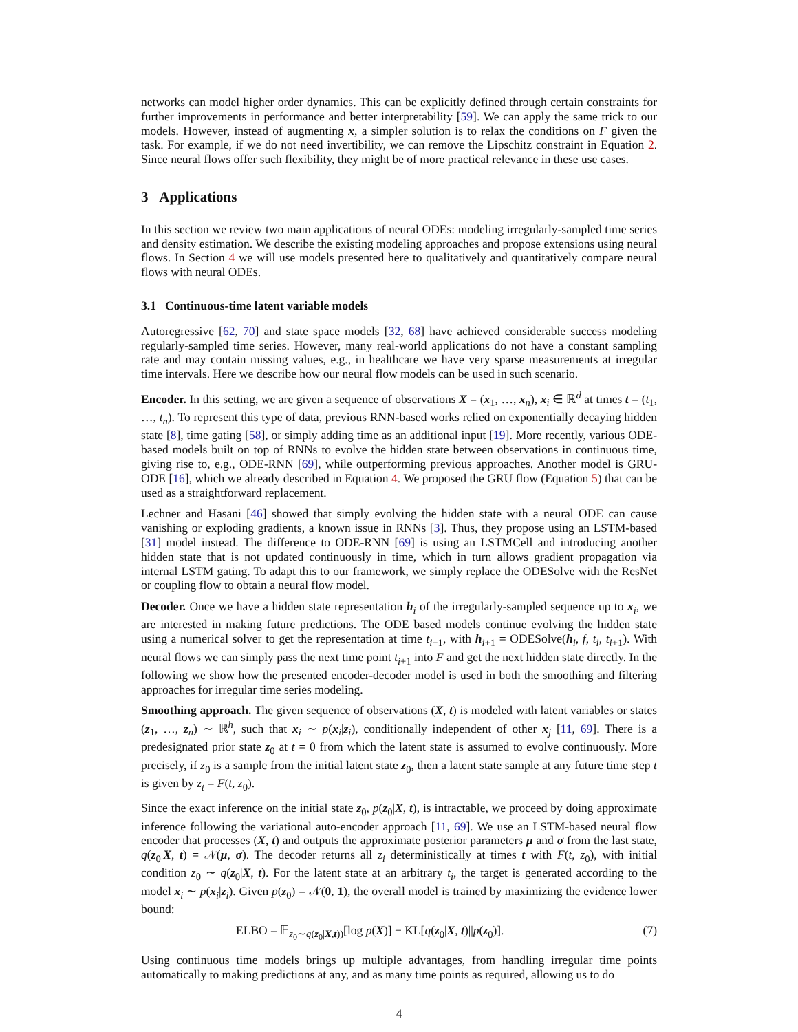networks can model higher order dynamics. This can be explicitly defined through certain constraints for further improvements in performance and better interpretability [59]. We can apply the same trick to our models. However, instead of augmenting x, a simpler solution is to relax the conditions on F given the task. For example, if we do not need invertibility, we can remove the Lipschitz constraint in Equation 2. Since neural flows offer such flexibility, they might be of more practical relevance in these use cases.
3 Applications
In this section we review two main applications of neural ODEs: modeling irregularly-sampled time series and density estimation. We describe the existing modeling approaches and propose extensions using neural flows. In Section 4 we will use models presented here to qualitatively and quantitatively compare neural flows with neural ODEs.
3.1 Continuous-time latent variable models
Autoregressive [62, 70] and state space models [32, 68] have achieved considerable success modeling regularly-sampled time series. However, many real-world applications do not have a constant sampling rate and may contain missing values, e.g., in healthcare we have very sparse measurements at irregular time intervals. Here we describe how our neural flow models can be used in such scenario.
Encoder. In this setting, we are given a sequence of observations X = (x<sub>1</sub>, …, x<sub>n</sub>), x<sub>i</sub> ∈ ℝ<sup>d</sup> at times t = (t<sub>1</sub>, …, t<sub>n</sub>). To represent this type of data, previous RNN-based works relied on exponentially decaying hidden state [8], time gating [58], or simply adding time as an additional input [19]. More recently, various ODE-based models built on top of RNNs to evolve the hidden state between observations in continuous time, giving rise to, e.g., ODE-RNN [69], while outperforming previous approaches. Another model is GRU-ODE [16], which we already described in Equation 4. We proposed the GRU flow (Equation 5) that can be used as a straightforward replacement.
Lechner and Hasani [46] showed that simply evolving the hidden state with a neural ODE can cause vanishing or exploding gradients, a known issue in RNNs [3]. Thus, they propose using an LSTM-based [31] model instead. The difference to ODE-RNN [69] is using an LSTMCell and introducing another hidden state that is not updated continuously in time, which in turn allows gradient propagation via internal LSTM gating. To adapt this to our framework, we simply replace the ODESolve with the ResNet or coupling flow to obtain a neural flow model.
Decoder. Once we have a hidden state representation h<sub>i</sub> of the irregularly-sampled sequence up to x<sub>i</sub>, we are interested in making future predictions. The ODE based models continue evolving the hidden state using a numerical solver to get the representation at time t<sub>i+1</sub>, with h<sub>i+1</sub> = ODESolve(h<sub>i</sub>, f, t<sub>i</sub>, t<sub>i+1</sub>). With neural flows we can simply pass the next time point t<sub>i+1</sub> into F and get the next hidden state directly. In the following we show how the presented encoder-decoder model is used in both the smoothing and filtering approaches for irregular time series modeling.
Smoothing approach. The given sequence of observations (X, t) is modeled with latent variables or states (z<sub>1</sub>, …, z<sub>n</sub>) ∼ ℝ<sup>h</sup>, such that x<sub>i</sub> ∼ p(x<sub>i</sub>|z<sub>i</sub>), conditionally independent of other x<sub>j</sub> [11, 69]. There is a predesignated prior state z<sub>0</sub> at t = 0 from which the latent state is assumed to evolve continuously. More precisely, if z<sub>0</sub> is a sample from the initial latent state z<sub>0</sub>, then a latent state sample at any future time step t is given by z<sub>t</sub> = F(t, z<sub>0</sub>).
Since the exact inference on the initial state z<sub>0</sub>, p(z<sub>0</sub>|X, t), is intractable, we proceed by doing approximate inference following the variational auto-encoder approach [11, 69]. We use an LSTM-based neural flow encoder that processes (X, t) and outputs the approximate posterior parameters μ and σ from the last state, q(z<sub>0</sub>|X, t) = 𝒩(μ, σ). The decoder returns all z<sub>i</sub> deterministically at times t with F(t, z<sub>0</sub>), with initial condition z<sub>0</sub> ∼ q(z<sub>0</sub>|X, t). For the latent state at an arbitrary t<sub>i</sub>, the target is generated according to the model x<sub>i</sub> ∼ p(x<sub>i</sub>|z<sub>i</sub>). Given p(z<sub>0</sub>) = 𝒩(0, 1), the overall model is trained by maximizing the evidence lower bound:
ELBO = 𝔼<sub>z<sub>0</sub>∼q(z<sub>0</sub>|X,t))</sub>[log p(X)] − KL[q(z<sub>0</sub>|X, t)||p(z<sub>0</sub>)]. (7)
Using continuous time models brings up multiple advantages, from handling irregular time points automatically to making predictions at any, and as many time points as required, allowing us to do
4